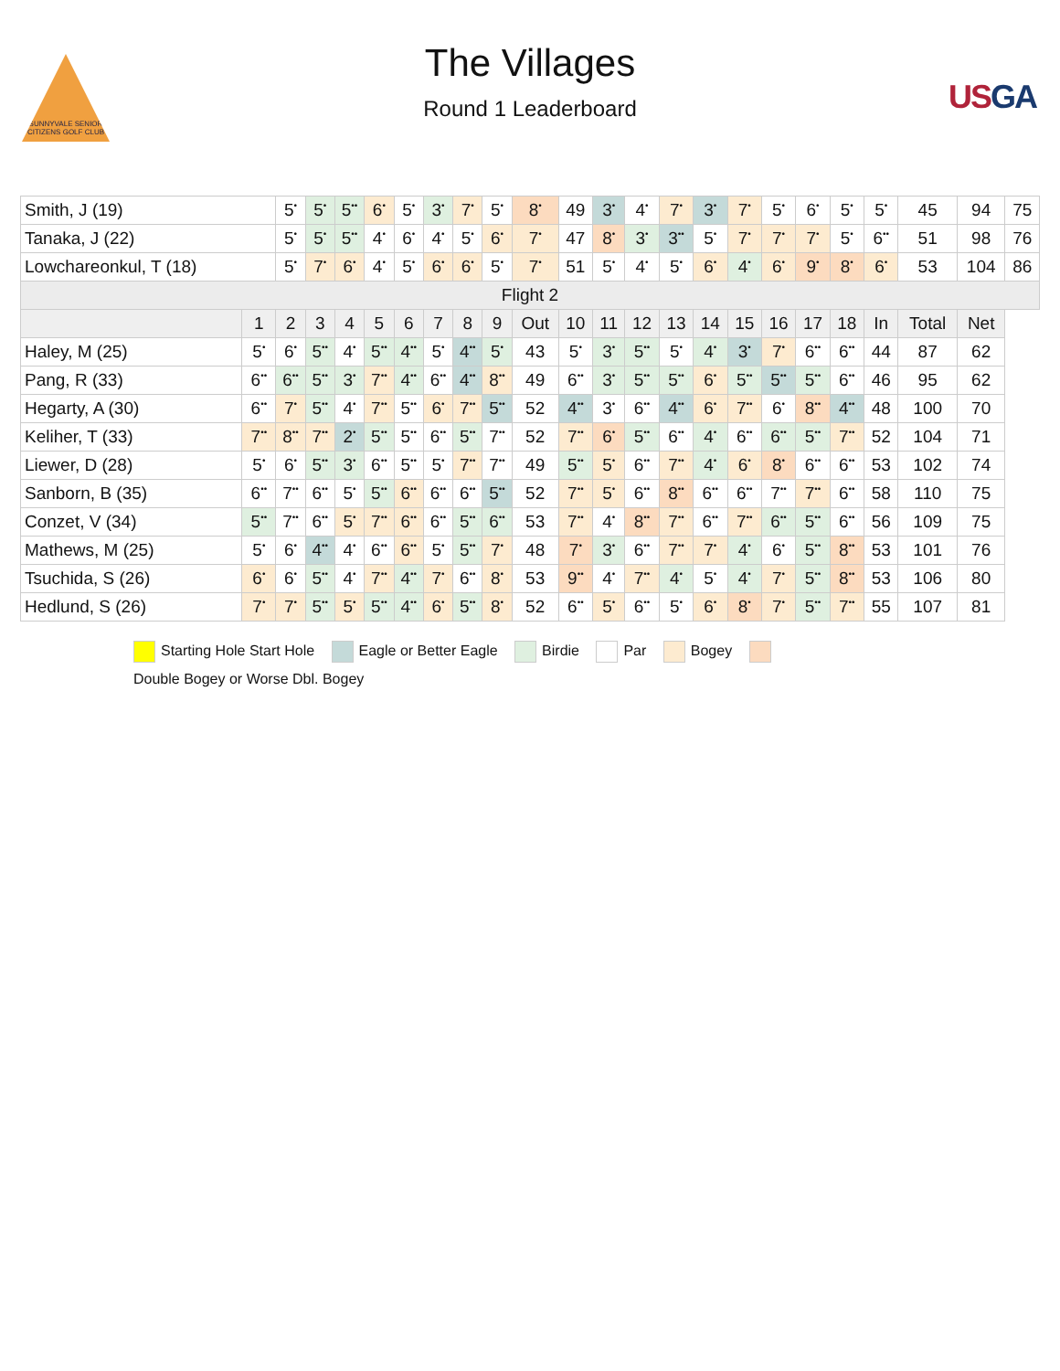SUNNYVALE SENIOR CITIZENS GOLF CLUB
The Villages
Round 1 Leaderboard
USGA
| Smith, J (19) | | 5<sup>•</sup> | 5<sup>•</sup> | 5<sup>••</sup> | 6<sup>•</sup> | 5<sup>•</sup> | 3<sup>•</sup> | 7<sup>•</sup> | 5<sup>•</sup> | 8<sup>•</sup> | 49 | 3<sup>•</sup> | 4<sup>•</sup> | 7<sup>•</sup> | 3<sup>•</sup> | 7<sup>•</sup> | 5<sup>•</sup> | 6<sup>•</sup> | 5<sup>•</sup> | 5<sup>•</sup> | 45 | 94 | 75 |
| Tanaka, J (22) | | 5<sup>•</sup> | 5<sup>•</sup> | 5<sup>••</sup> | 4<sup>•</sup> | 6<sup>•</sup> | 4<sup>•</sup> | 5<sup>•</sup> | 6<sup>•</sup> | 7<sup>•</sup> | 47 | 8<sup>•</sup> | 3<sup>•</sup> | 3<sup>••</sup> | 5<sup>•</sup> | 7<sup>•</sup> | 7<sup>•</sup> | 7<sup>•</sup> | 5<sup>•</sup> | 6<sup>••</sup> | 51 | 98 | 76 |
| Lowchareonkul, T (18) | | 5<sup>•</sup> | 7<sup>•</sup> | 6<sup>•</sup> | 4<sup>•</sup> | 5<sup>•</sup> | 6<sup>•</sup> | 6<sup>•</sup> | 5<sup>•</sup> | 7<sup>•</sup> | 51 | 5<sup>•</sup> | 4<sup>•</sup> | 5<sup>•</sup> | 6<sup>•</sup> | 4<sup>•</sup> | 6<sup>•</sup> | 9<sup>•</sup> | 8<sup>•</sup> | 6<sup>•</sup> | 53 | 104 | 86 |
| Flight 2 | | | | | | | | | | | | | | | | | | | | | | | |
| | 1 | 2 | 3 | 4 | 5 | 6 | 7 | 8 | 9 | Out | 10 | 11 | 12 | 13 | 14 | 15 | 16 | 17 | 18 | In | Total | Net | |
| Haley, M (25) | 5<sup>•</sup> | 6<sup>•</sup> | 5<sup>••</sup> | 4<sup>•</sup> | 5<sup>••</sup> | 4<sup>••</sup> | 5<sup>•</sup> | 4<sup>••</sup> | 5<sup>•</sup> | 43 | 5<sup>•</sup> | 3<sup>•</sup> | 5<sup>••</sup> | 5<sup>•</sup> | 4<sup>•</sup> | 3<sup>•</sup> | 7<sup>•</sup> | 6<sup>••</sup> | 6<sup>••</sup> | 44 | 87 | 62 | |
| Pang, R (33) | 6<sup>••</sup> | 6<sup>••</sup> | 5<sup>••</sup> | 3<sup>•</sup> | 7<sup>••</sup> | 4<sup>••</sup> | 6<sup>••</sup> | 4<sup>••</sup> | 8<sup>••</sup> | 49 | 6<sup>••</sup> | 3<sup>•</sup> | 5<sup>••</sup> | 5<sup>••</sup> | 6<sup>•</sup> | 5<sup>••</sup> | 5<sup>••</sup> | 5<sup>••</sup> | 6<sup>••</sup> | 46 | 95 | 62 | |
| Hegarty, A (30) | 6<sup>••</sup> | 7<sup>•</sup> | 5<sup>••</sup> | 4<sup>•</sup> | 7<sup>••</sup> | 5<sup>••</sup> | 6<sup>•</sup> | 7<sup>••</sup> | 5<sup>••</sup> | 52 | 4<sup>••</sup> | 3<sup>•</sup> | 6<sup>••</sup> | 4<sup>••</sup> | 6<sup>•</sup> | 7<sup>••</sup> | 6<sup>•</sup> | 8<sup>••</sup> | 4<sup>••</sup> | 48 | 100 | 70 | |
| Keliher, T (33) | 7<sup>••</sup> | 8<sup>••</sup> | 7<sup>••</sup> | 2<sup>•</sup> | 5<sup>••</sup> | 5<sup>••</sup> | 6<sup>••</sup> | 5<sup>••</sup> | 7<sup>••</sup> | 52 | 7<sup>••</sup> | 6<sup>•</sup> | 5<sup>••</sup> | 6<sup>••</sup> | 4<sup>•</sup> | 6<sup>••</sup> | 6<sup>••</sup> | 5<sup>••</sup> | 7<sup>••</sup> | 52 | 104 | 71 | |
| Liewer, D (28) | 5<sup>•</sup> | 6<sup>•</sup> | 5<sup>••</sup> | 3<sup>•</sup> | 6<sup>••</sup> | 5<sup>••</sup> | 5<sup>•</sup> | 7<sup>••</sup> | 7<sup>••</sup> | 49 | 5<sup>••</sup> | 5<sup>•</sup> | 6<sup>••</sup> | 7<sup>••</sup> | 4<sup>•</sup> | 6<sup>•</sup> | 8<sup>•</sup> | 6<sup>••</sup> | 6<sup>••</sup> | 53 | 102 | 74 | |
| Sanborn, B (35) | 6<sup>••</sup> | 7<sup>••</sup> | 6<sup>••</sup> | 5<sup>•</sup> | 5<sup>••</sup> | 6<sup>••</sup> | 6<sup>••</sup> | 6<sup>••</sup> | 5<sup>••</sup> | 52 | 7<sup>••</sup> | 5<sup>•</sup> | 6<sup>••</sup> | 8<sup>••</sup> | 6<sup>••</sup> | 6<sup>••</sup> | 7<sup>••</sup> | 7<sup>••</sup> | 6<sup>••</sup> | 58 | 110 | 75 | |
| Conzet, V (34) | 5<sup>••</sup> | 7<sup>••</sup> | 6<sup>••</sup> | 5<sup>•</sup> | 7<sup>••</sup> | 6<sup>••</sup> | 6<sup>••</sup> | 5<sup>••</sup> | 6<sup>••</sup> | 53 | 7<sup>••</sup> | 4<sup>•</sup> | 8<sup>••</sup> | 7<sup>••</sup> | 6<sup>••</sup> | 7<sup>••</sup> | 6<sup>••</sup> | 5<sup>••</sup> | 6<sup>••</sup> | 56 | 109 | 75 | |
| Mathews, M (25) | 5<sup>•</sup> | 6<sup>•</sup> | 4<sup>••</sup> | 4<sup>•</sup> | 6<sup>••</sup> | 6<sup>••</sup> | 5<sup>•</sup> | 5<sup>••</sup> | 7<sup>•</sup> | 48 | 7<sup>•</sup> | 3<sup>•</sup> | 6<sup>••</sup> | 7<sup>••</sup> | 7<sup>•</sup> | 4<sup>•</sup> | 6<sup>•</sup> | 5<sup>••</sup> | 8<sup>••</sup> | 53 | 101 | 76 | |
| Tsuchida, S (26) | 6<sup>•</sup> | 6<sup>•</sup> | 5<sup>••</sup> | 4<sup>•</sup> | 7<sup>••</sup> | 4<sup>••</sup> | 7<sup>•</sup> | 6<sup>••</sup> | 8<sup>•</sup> | 53 | 9<sup>••</sup> | 4<sup>•</sup> | 7<sup>••</sup> | 4<sup>•</sup> | 5<sup>•</sup> | 4<sup>•</sup> | 7<sup>•</sup> | 5<sup>••</sup> | 8<sup>••</sup> | 53 | 106 | 80 | |
| Hedlund, S (26) | 7<sup>•</sup> | 7<sup>•</sup> | 5<sup>••</sup> | 5<sup>•</sup> | 5<sup>••</sup> | 4<sup>••</sup> | 6<sup>•</sup> | 5<sup>••</sup> | 8<sup>•</sup> | 52 | 6<sup>••</sup> | 5<sup>•</sup> | 6<sup>••</sup> | 5<sup>•</sup> | 6<sup>•</sup> | 8<sup>•</sup> | 7<sup>•</sup> | 5<sup>••</sup> | 7<sup>••</sup> | 55 | 107 | 81 | |
Starting Hole Start Hole Eagle or Better Eagle Birdie Par Bogey
Double Bogey or Worse Dbl. Bogey